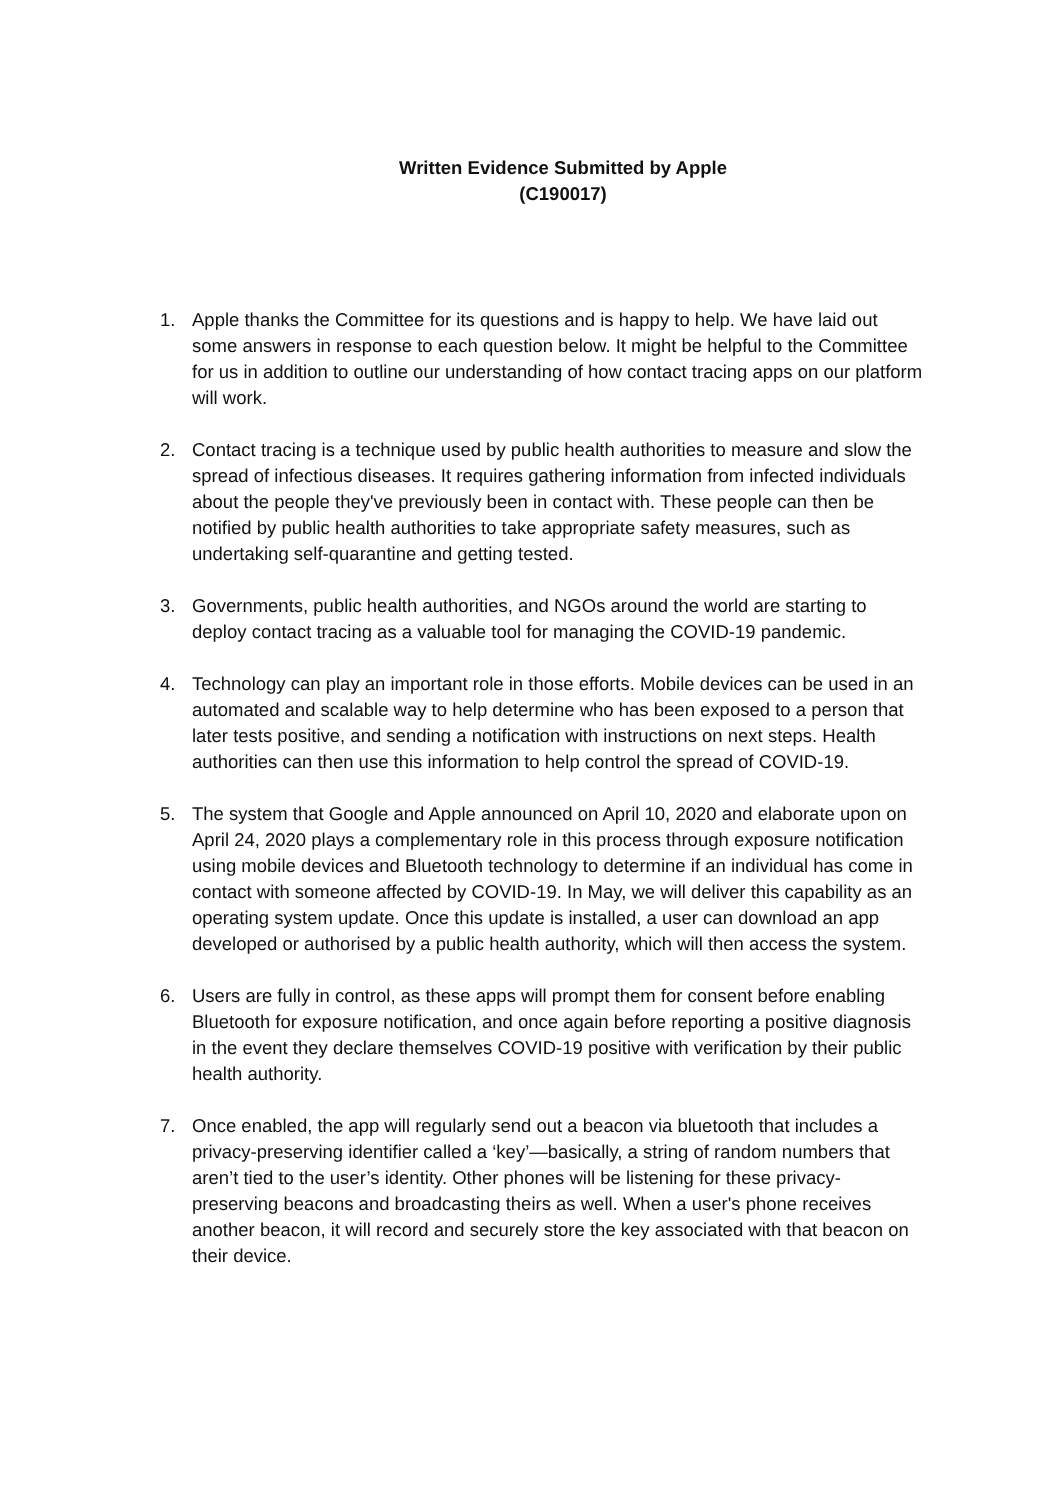Written Evidence Submitted by Apple
(C190017)
1. Apple thanks the Committee for its questions and is happy to help. We have laid out some answers in response to each question below. It might be helpful to the Committee for us in addition to outline our understanding of how contact tracing apps on our platform will work.
2. Contact tracing is a technique used by public health authorities to measure and slow the spread of infectious diseases. It requires gathering information from infected individuals about the people they've previously been in contact with. These people can then be notified by public health authorities to take appropriate safety measures, such as undertaking self-quarantine and getting tested.
3. Governments, public health authorities, and NGOs around the world are starting to deploy contact tracing as a valuable tool for managing the COVID-19 pandemic.
4. Technology can play an important role in those efforts. Mobile devices can be used in an automated and scalable way to help determine who has been exposed to a person that later tests positive, and sending a notification with instructions on next steps. Health authorities can then use this information to help control the spread of COVID-19.
5. The system that Google and Apple announced on April 10, 2020 and elaborate upon on April 24, 2020 plays a complementary role in this process through exposure notification using mobile devices and Bluetooth technology to determine if an individual has come in contact with someone affected by COVID-19. In May, we will deliver this capability as an operating system update. Once this update is installed, a user can download an app developed or authorised by a public health authority, which will then access the system.
6. Users are fully in control, as these apps will prompt them for consent before enabling Bluetooth for exposure notification, and once again before reporting a positive diagnosis in the event they declare themselves COVID-19 positive with verification by their public health authority.
7. Once enabled, the app will regularly send out a beacon via bluetooth that includes a privacy-preserving identifier called a ‘key’—basically, a string of random numbers that aren’t tied to the user’s identity. Other phones will be listening for these privacy-preserving beacons and broadcasting theirs as well. When a user's phone receives another beacon, it will record and securely store the key associated with that beacon on their device.